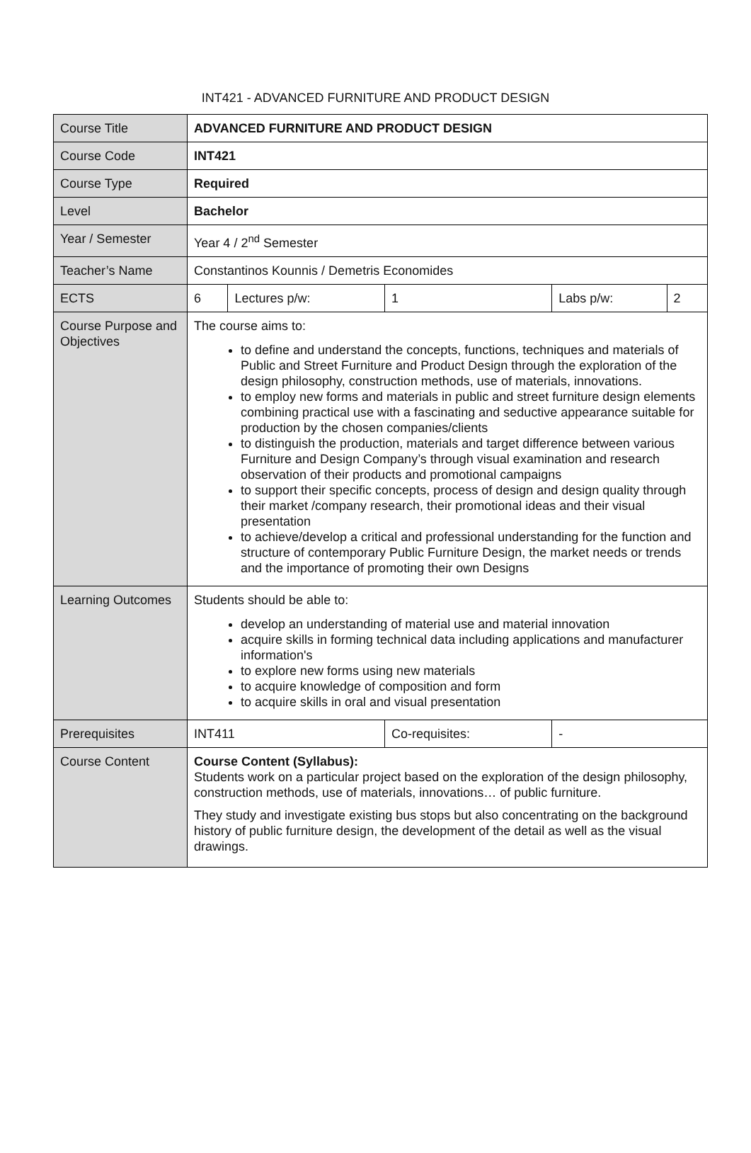INT421 - ADVANCED FURNITURE AND PRODUCT DESIGN
| Course Title | ADVANCED FURNITURE AND PRODUCT DESIGN | | | | |
| Course Code | INT421 | | | | |
| Course Type | Required | | | | |
| Level | Bachelor | | | | |
| Year / Semester | Year 4 / 2<sup>nd</sup> Semester | | | | |
| Teacher’s Name | Constantinos Kounnis / Demetris Economides | | | | |
| ECTS | 6 | Lectures p/w: | 1 | Labs p/w: | 2 |
| Course Purpose and Objectives | The course aims to: to define and understand the concepts, functions, techniques and materials of Public and Street Furniture and Product Design through the exploration of the design philosophy, construction methods, use of materials, innovations. to employ new forms and materials in public and street furniture design elements combining practical use with a fascinating and seductive appearance suitable for production by the chosen companies/clients to distinguish the production, materials and target difference between various Furniture and Design Company’s through visual examination and research observation of their products and promotional campaigns to support their specific concepts, process of design and design quality through their market /company research, their promotional ideas and their visual presentation to achieve/develop a critical and professional understanding for the function and structure of contemporary Public Furniture Design, the market needs or trends and the importance of promoting their own Designs | | | | |
| Learning Outcomes | Students should be able to: develop an understanding of material use and material innovation acquire skills in forming technical data including applications and manufacturer information's to explore new forms using new materials to acquire knowledge of composition and form to acquire skills in oral and visual presentation | | | | |
| Prerequisites | INT411 | | Co-requisites: | - | |
| Course Content | Course Content (Syllabus): Students work on a particular project based on the exploration of the design philosophy, construction methods, use of materials, innovations… of public furniture. They study and investigate existing bus stops but also concentrating on the background history of public furniture design, the development of the detail as well as the visual drawings. | | | | |